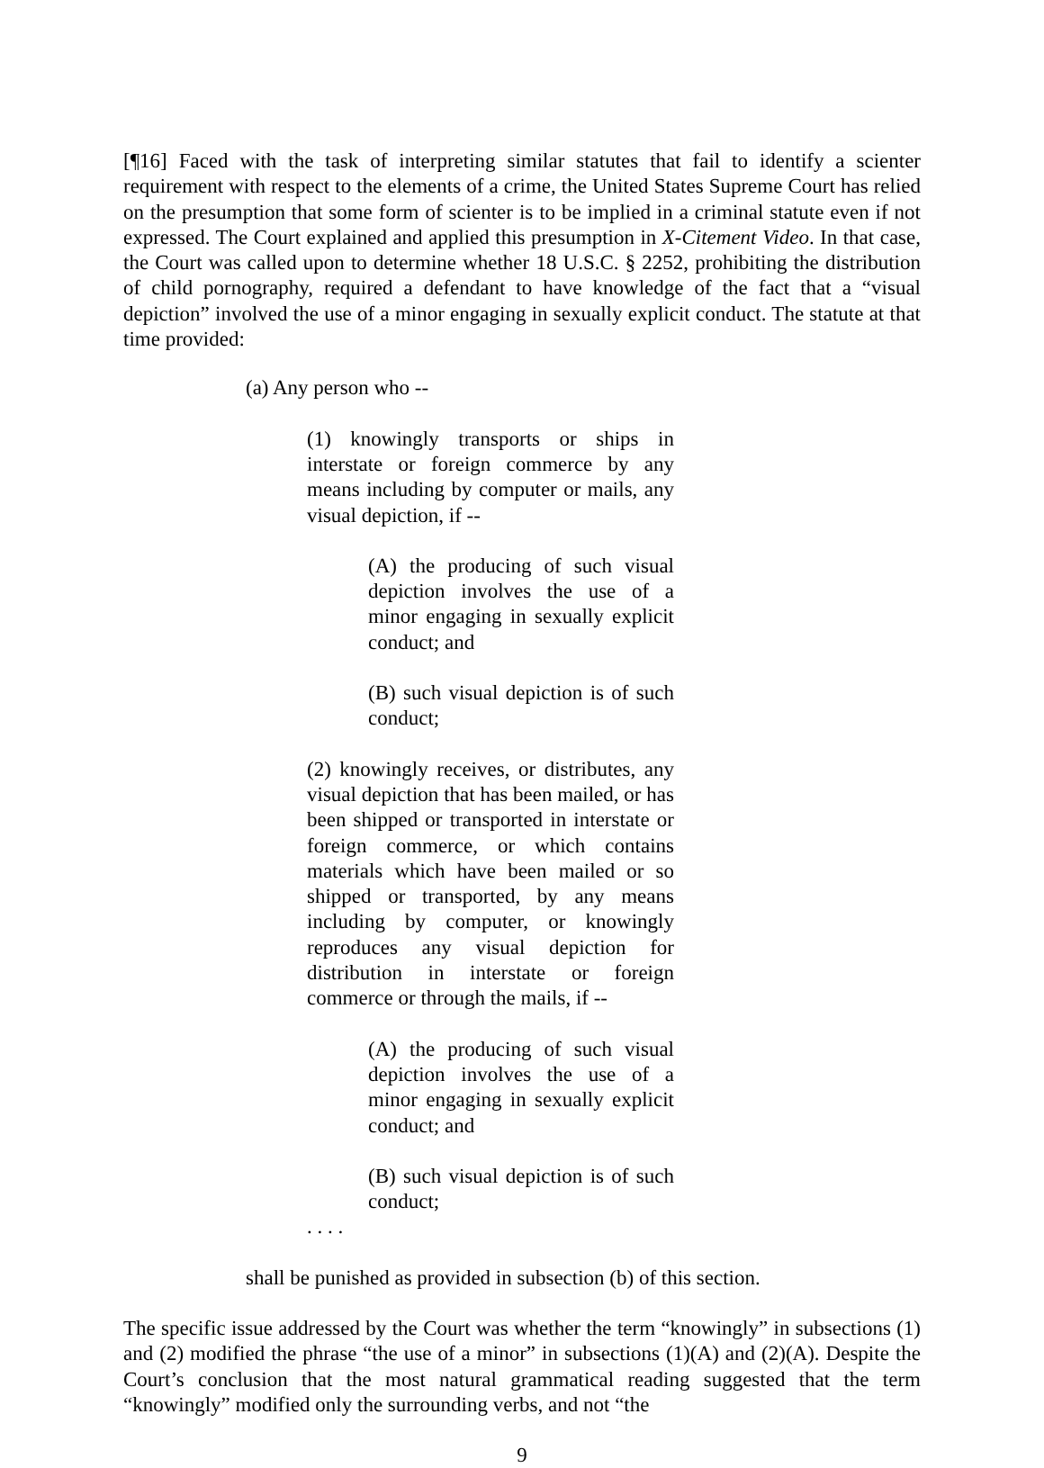[¶16] Faced with the task of interpreting similar statutes that fail to identify a scienter requirement with respect to the elements of a crime, the United States Supreme Court has relied on the presumption that some form of scienter is to be implied in a criminal statute even if not expressed. The Court explained and applied this presumption in X-Citement Video. In that case, the Court was called upon to determine whether 18 U.S.C. § 2252, prohibiting the distribution of child pornography, required a defendant to have knowledge of the fact that a “visual depiction” involved the use of a minor engaging in sexually explicit conduct. The statute at that time provided:
(a) Any person who --
(1) knowingly transports or ships in interstate or foreign commerce by any means including by computer or mails, any visual depiction, if --
(A) the producing of such visual depiction involves the use of a minor engaging in sexually explicit conduct; and
(B) such visual depiction is of such conduct;
(2) knowingly receives, or distributes, any visual depiction that has been mailed, or has been shipped or transported in interstate or foreign commerce, or which contains materials which have been mailed or so shipped or transported, by any means including by computer, or knowingly reproduces any visual depiction for distribution in interstate or foreign commerce or through the mails, if --
(A) the producing of such visual depiction involves the use of a minor engaging in sexually explicit conduct; and
(B) such visual depiction is of such conduct;
. . . .
shall be punished as provided in subsection (b) of this section.
The specific issue addressed by the Court was whether the term “knowingly” in subsections (1) and (2) modified the phrase “the use of a minor” in subsections (1)(A) and (2)(A). Despite the Court’s conclusion that the most natural grammatical reading suggested that the term “knowingly” modified only the surrounding verbs, and not “the
9